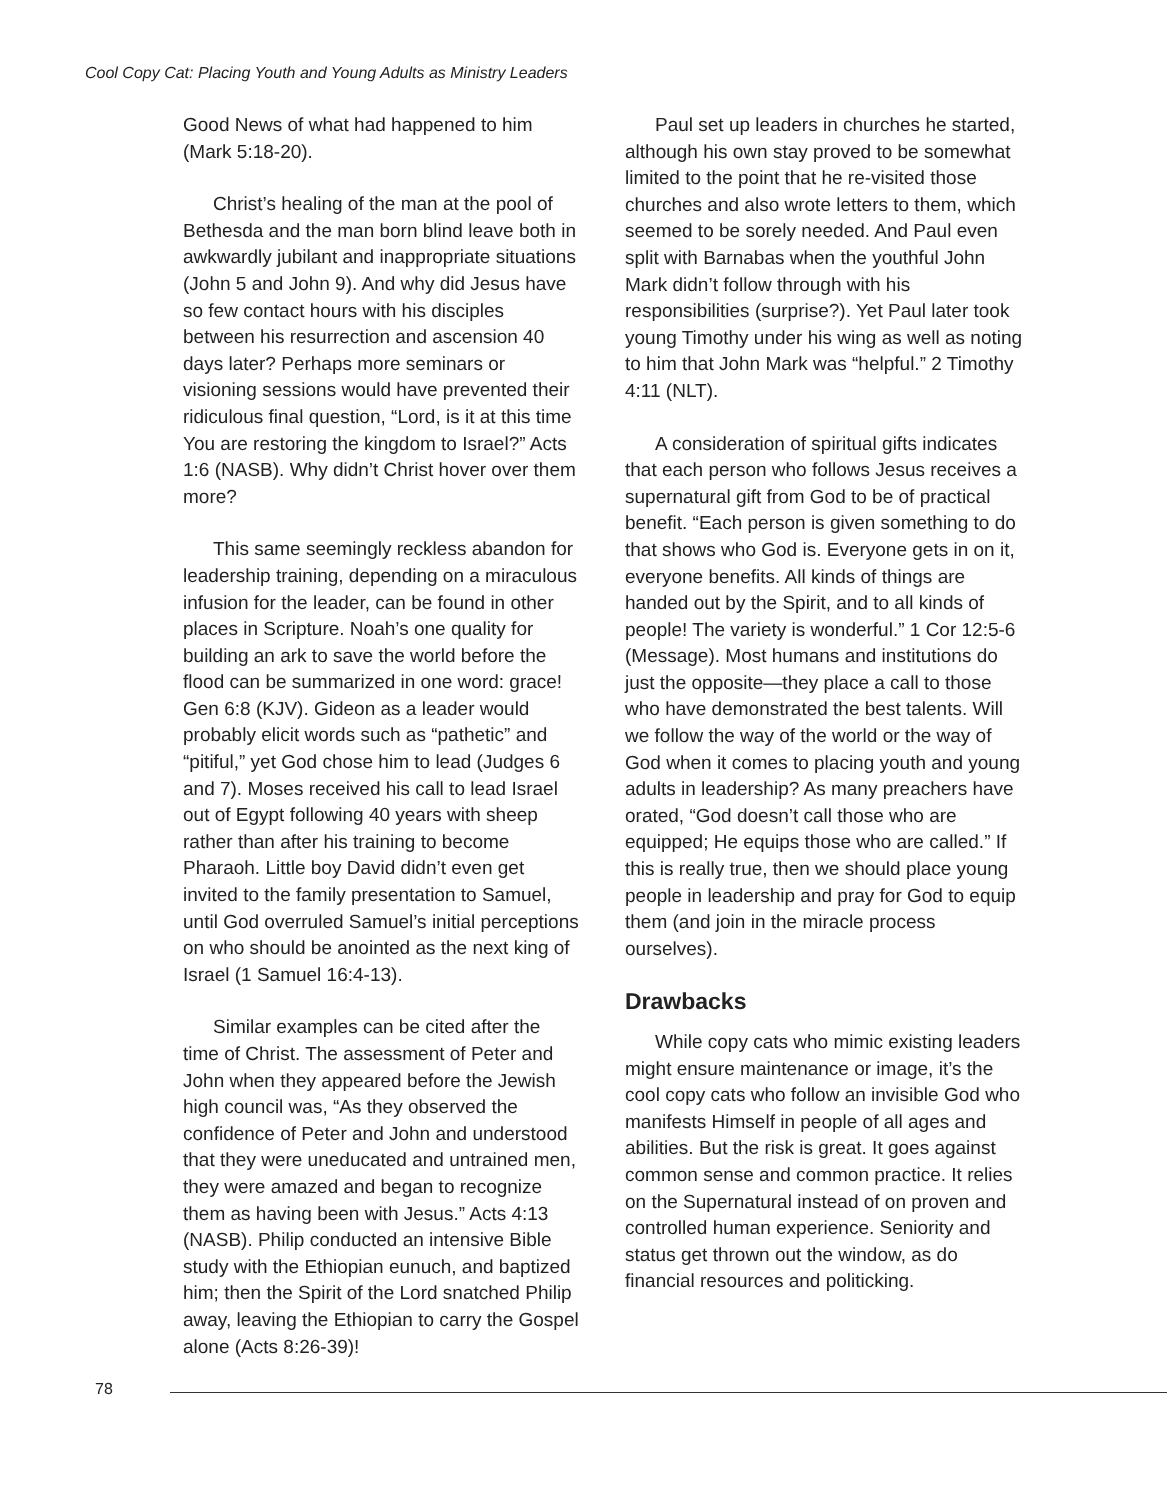Cool Copy Cat: Placing Youth and Young Adults as Ministry Leaders
Good News of what had happened to him (Mark 5:18-20).
Christ’s healing of the man at the pool of Bethesda and the man born blind leave both in awkwardly jubilant and inappropriate situations (John 5 and John 9). And why did Jesus have so few contact hours with his disciples between his resurrection and ascension 40 days later? Perhaps more seminars or visioning sessions would have prevented their ridiculous final question, “Lord, is it at this time You are restoring the kingdom to Israel?” Acts 1:6 (NASB). Why didn’t Christ hover over them more?
This same seemingly reckless abandon for leadership training, depending on a miraculous infusion for the leader, can be found in other places in Scripture. Noah’s one quality for building an ark to save the world before the flood can be summarized in one word: grace! Gen 6:8 (KJV). Gideon as a leader would probably elicit words such as “pathetic” and “pitiful,” yet God chose him to lead (Judges 6 and 7). Moses received his call to lead Israel out of Egypt following 40 years with sheep rather than after his training to become Pharaoh. Little boy David didn’t even get invited to the family presentation to Samuel, until God overruled Samuel’s initial perceptions on who should be anointed as the next king of Israel (1 Samuel 16:4-13).
Similar examples can be cited after the time of Christ. The assessment of Peter and John when they appeared before the Jewish high council was, “As they observed the confidence of Peter and John and understood that they were uneducated and untrained men, they were amazed and began to recognize them as having been with Jesus.” Acts 4:13 (NASB). Philip conducted an intensive Bible study with the Ethiopian eunuch, and baptized him; then the Spirit of the Lord snatched Philip away, leaving the Ethiopian to carry the Gospel alone (Acts 8:26-39)!
Paul set up leaders in churches he started, although his own stay proved to be somewhat limited to the point that he re-visited those churches and also wrote letters to them, which seemed to be sorely needed. And Paul even split with Barnabas when the youthful John Mark didn’t follow through with his responsibilities (surprise?). Yet Paul later took young Timothy under his wing as well as noting to him that John Mark was “helpful.” 2 Timothy 4:11 (NLT).
A consideration of spiritual gifts indicates that each person who follows Jesus receives a supernatural gift from God to be of practical benefit. “Each person is given something to do that shows who God is. Everyone gets in on it, everyone benefits. All kinds of things are handed out by the Spirit, and to all kinds of people! The variety is wonderful.” 1 Cor 12:5-6 (Message). Most humans and institutions do just the opposite—they place a call to those who have demonstrated the best talents. Will we follow the way of the world or the way of God when it comes to placing youth and young adults in leadership? As many preachers have orated, “God doesn’t call those who are equipped; He equips those who are called.” If this is really true, then we should place young people in leadership and pray for God to equip them (and join in the miracle process ourselves).
Drawbacks
While copy cats who mimic existing leaders might ensure maintenance or image, it’s the cool copy cats who follow an invisible God who manifests Himself in people of all ages and abilities. But the risk is great. It goes against common sense and common practice. It relies on the Supernatural instead of on proven and controlled human experience. Seniority and status get thrown out the window, as do financial resources and politicking.
78